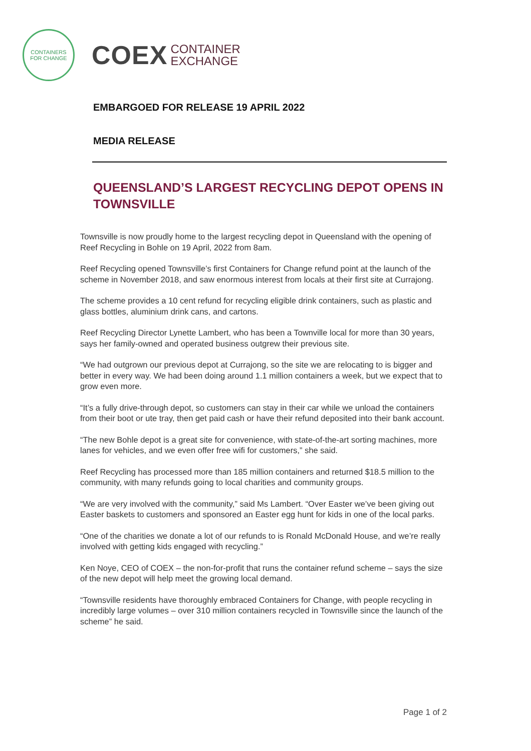CONTAINERS
FOR CHANGE
COEX CONTAINER
EXCHANGE
EMBARGOED FOR RELEASE 19 APRIL 2022
MEDIA RELEASE
QUEENSLAND’S LARGEST RECYCLING DEPOT OPENS IN TOWNSVILLE
Townsville is now proudly home to the largest recycling depot in Queensland with the opening of Reef Recycling in Bohle on 19 April, 2022 from 8am.
Reef Recycling opened Townsville’s first Containers for Change refund point at the launch of the scheme in November 2018, and saw enormous interest from locals at their first site at Currajong.
The scheme provides a 10 cent refund for recycling eligible drink containers, such as plastic and glass bottles, aluminium drink cans, and cartons.
Reef Recycling Director Lynette Lambert, who has been a Townville local for more than 30 years, says her family-owned and operated business outgrew their previous site.
“We had outgrown our previous depot at Currajong, so the site we are relocating to is bigger and better in every way. We had been doing around 1.1 million containers a week, but we expect that to grow even more.
“It’s a fully drive-through depot, so customers can stay in their car while we unload the containers from their boot or ute tray, then get paid cash or have their refund deposited into their bank account.
“The new Bohle depot is a great site for convenience, with state-of-the-art sorting machines, more lanes for vehicles, and we even offer free wifi for customers,” she said.
Reef Recycling has processed more than 185 million containers and returned $18.5 million to the community, with many refunds going to local charities and community groups.
“We are very involved with the community,” said Ms Lambert. “Over Easter we’ve been giving out Easter baskets to customers and sponsored an Easter egg hunt for kids in one of the local parks.
“One of the charities we donate a lot of our refunds to is Ronald McDonald House, and we’re really involved with getting kids engaged with recycling.”
Ken Noye, CEO of COEX – the non-for-profit that runs the container refund scheme – says the size of the new depot will help meet the growing local demand.
“Townsville residents have thoroughly embraced Containers for Change, with people recycling in incredibly large volumes – over 310 million containers recycled in Townsville since the launch of the scheme” he said.
Page 1 of 2